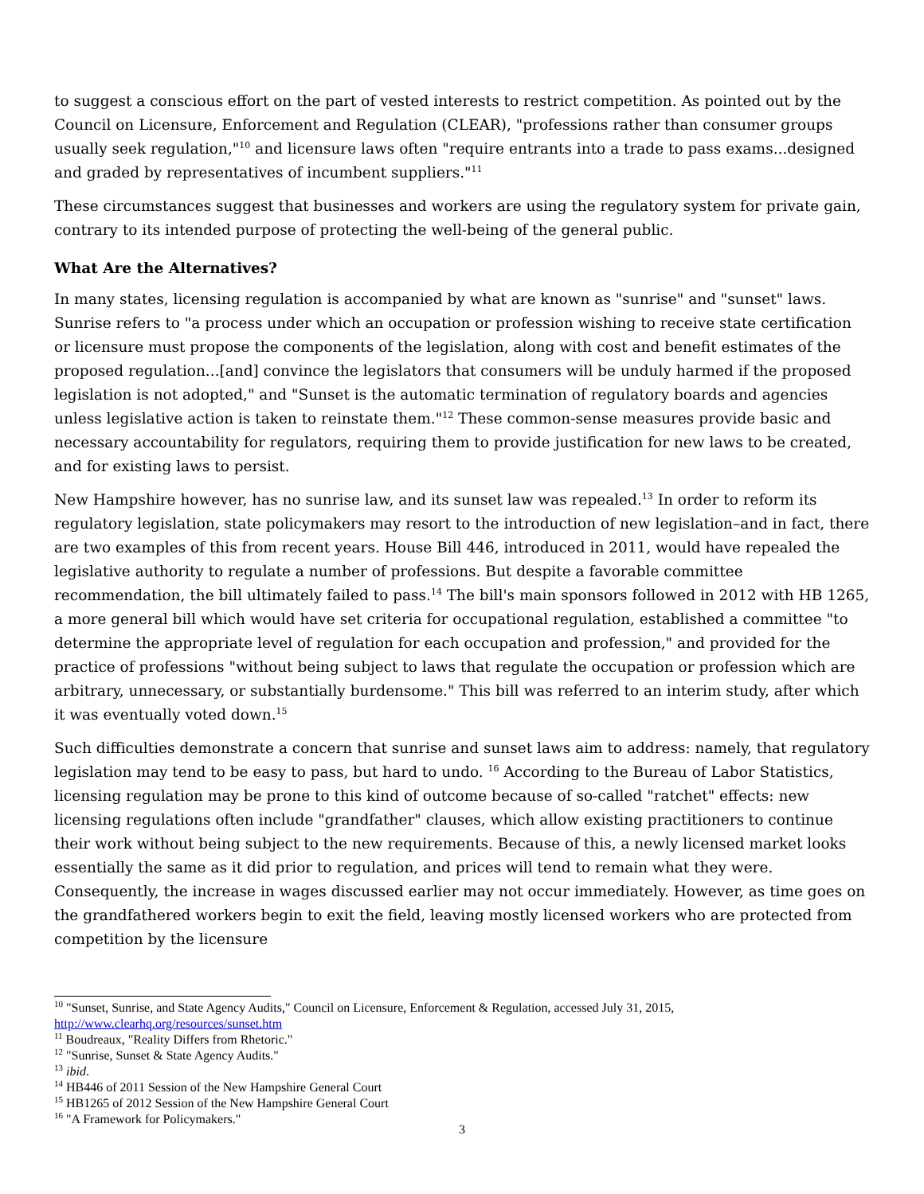to suggest a conscious effort on the part of vested interests to restrict competition. As pointed out by the Council on Licensure, Enforcement and Regulation (CLEAR), "professions rather than consumer groups usually seek regulation,"<sup>10</sup> and licensure laws often "require entrants into a trade to pass exams...designed and graded by representatives of incumbent suppliers."<sup>11</sup>
These circumstances suggest that businesses and workers are using the regulatory system for private gain, contrary to its intended purpose of protecting the well-being of the general public.
What Are the Alternatives?
In many states, licensing regulation is accompanied by what are known as "sunrise" and "sunset" laws. Sunrise refers to "a process under which an occupation or profession wishing to receive state certification or licensure must propose the components of the legislation, along with cost and benefit estimates of the proposed regulation...[and] convince the legislators that consumers will be unduly harmed if the proposed legislation is not adopted," and "Sunset is the automatic termination of regulatory boards and agencies unless legislative action is taken to reinstate them."<sup>12</sup> These common-sense measures provide basic and necessary accountability for regulators, requiring them to provide justification for new laws to be created, and for existing laws to persist.
New Hampshire however, has no sunrise law, and its sunset law was repealed.<sup>13</sup> In order to reform its regulatory legislation, state policymakers may resort to the introduction of new legislation–and in fact, there are two examples of this from recent years. House Bill 446, introduced in 2011, would have repealed the legislative authority to regulate a number of professions. But despite a favorable committee recommendation, the bill ultimately failed to pass.<sup>14</sup> The bill's main sponsors followed in 2012 with HB 1265, a more general bill which would have set criteria for occupational regulation, established a committee "to determine the appropriate level of regulation for each occupation and profession," and provided for the practice of professions "without being subject to laws that regulate the occupation or profession which are arbitrary, unnecessary, or substantially burdensome." This bill was referred to an interim study, after which it was eventually voted down.<sup>15</sup>
Such difficulties demonstrate a concern that sunrise and sunset laws aim to address: namely, that regulatory legislation may tend to be easy to pass, but hard to undo. <sup>16</sup> According to the Bureau of Labor Statistics, licensing regulation may be prone to this kind of outcome because of so-called "ratchet" effects: new licensing regulations often include "grandfather" clauses, which allow existing practitioners to continue their work without being subject to the new requirements. Because of this, a newly licensed market looks essentially the same as it did prior to regulation, and prices will tend to remain what they were. Consequently, the increase in wages discussed earlier may not occur immediately. However, as time goes on the grandfathered workers begin to exit the field, leaving mostly licensed workers who are protected from competition by the licensure
<sup>10</sup> "Sunset, Sunrise, and State Agency Audits," Council on Licensure, Enforcement & Regulation, accessed July 31, 2015, http://www.clearhq.org/resources/sunset.htm
<sup>11</sup> Boudreaux, "Reality Differs from Rhetoric."
<sup>12</sup> "Sunrise, Sunset & State Agency Audits."
<sup>13</sup> ibid.
<sup>14</sup> HB446 of 2011 Session of the New Hampshire General Court
<sup>15</sup> HB1265 of 2012 Session of the New Hampshire General Court
<sup>16</sup> "A Framework for Policymakers."
3